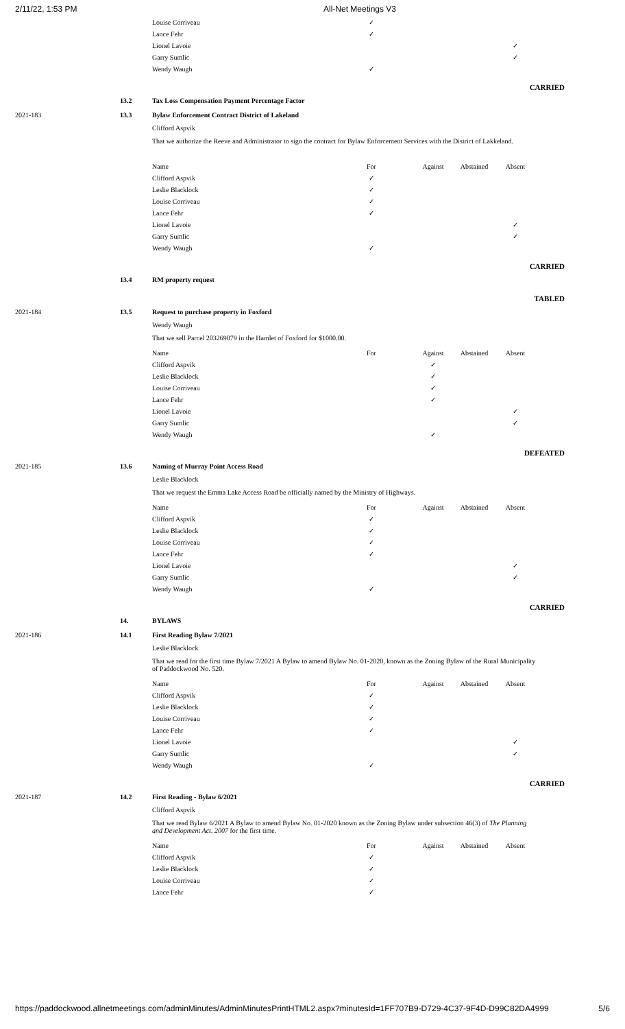2/11/22, 1:53 PM All-Net Meetings V3
| Louise Corriveau | ✓ | | | |
| Lance Fehr | ✓ | | | |
| Lionel Lavoie | | | | ✓ |
| Garry Sumlic | | | | ✓ |
| Wendy Waugh | ✓ | | | |
CARRIED
13.2 Tax Loss Compensation Payment Percentage Factor
2021-183 13.3 Bylaw Enforcement Contract District of Lakeland
Clifford Aspvik
That we authorize the Reeve and Administrator to sign the contract for Bylaw Enforcement Services with the District of Lakkeland.
| Name | For | Against | Abstained | Absent |
| Clifford Aspvik | ✓ | | | |
| Leslie Blacklock | ✓ | | | |
| Louise Corriveau | ✓ | | | |
| Lance Fehr | ✓ | | | |
| Lionel Lavoie | | | | ✓ |
| Garry Sumlic | | | | ✓ |
| Wendy Waugh | ✓ | | | |
CARRIED
13.4 RM property request
TABLED
2021-184 13.5 Request to purchase property in Foxford
Wendy Waugh
That we sell Parcel 203269079 in the Hamlet of Foxford for $1000.00.
| Name | For | Against | Abstained | Absent |
| Clifford Aspvik | | ✓ | | |
| Leslie Blacklock | | ✓ | | |
| Louise Corriveau | | ✓ | | |
| Lance Fehr | | ✓ | | |
| Lionel Lavoie | | | | ✓ |
| Garry Sumlic | | | | ✓ |
| Wendy Waugh | | ✓ | | |
DEFEATED
2021-185 13.6 Naming of Murray Point Access Road
Leslie Blacklock
That we request the Emma Lake Access Road be officially named by the Ministry of Highways.
| Name | For | Against | Abstained | Absent |
| Clifford Aspvik | ✓ | | | |
| Leslie Blacklock | ✓ | | | |
| Louise Corriveau | ✓ | | | |
| Lance Fehr | ✓ | | | |
| Lionel Lavoie | | | | ✓ |
| Garry Sumlic | | | | ✓ |
| Wendy Waugh | ✓ | | | |
CARRIED
14. BYLAWS
2021-186 14.1 First Reading Bylaw 7/2021
Leslie Blacklock
That we read for the first time Bylaw 7/2021 A Bylaw to amend Bylaw No. 01-2020, known as the Zoning Bylaw of the Rural Municipality of Paddockwood No. 520.
| Name | For | Against | Abstained | Absent |
| Clifford Aspvik | ✓ | | | |
| Leslie Blacklock | ✓ | | | |
| Louise Corriveau | ✓ | | | |
| Lance Fehr | ✓ | | | |
| Lionel Lavoie | | | | ✓ |
| Garry Sumlic | | | | ✓ |
| Wendy Waugh | ✓ | | | |
CARRIED
2021-187 14.2 First Reading - Bylaw 6/2021
Clifford Aspvik
That we read Bylaw 6/2021 A Bylaw to amend Bylaw No. 01-2020 known as the Zoning Bylaw under subsection 46(3) of The Planning and Development Act. 2007 for the first time.
| Name | For | Against | Abstained | Absent |
| Clifford Aspvik | ✓ | | | |
| Leslie Blacklock | ✓ | | | |
| Louise Corriveau | ✓ | | | |
| Lance Fehr | ✓ | | | |
https://paddockwood.allnetmeetings.com/adminMinutes/AdminMinutesPrintHTML2.aspx?minutesId=1FF707B9-D729-4C37-9F4D-D99C82DA4999 5/6